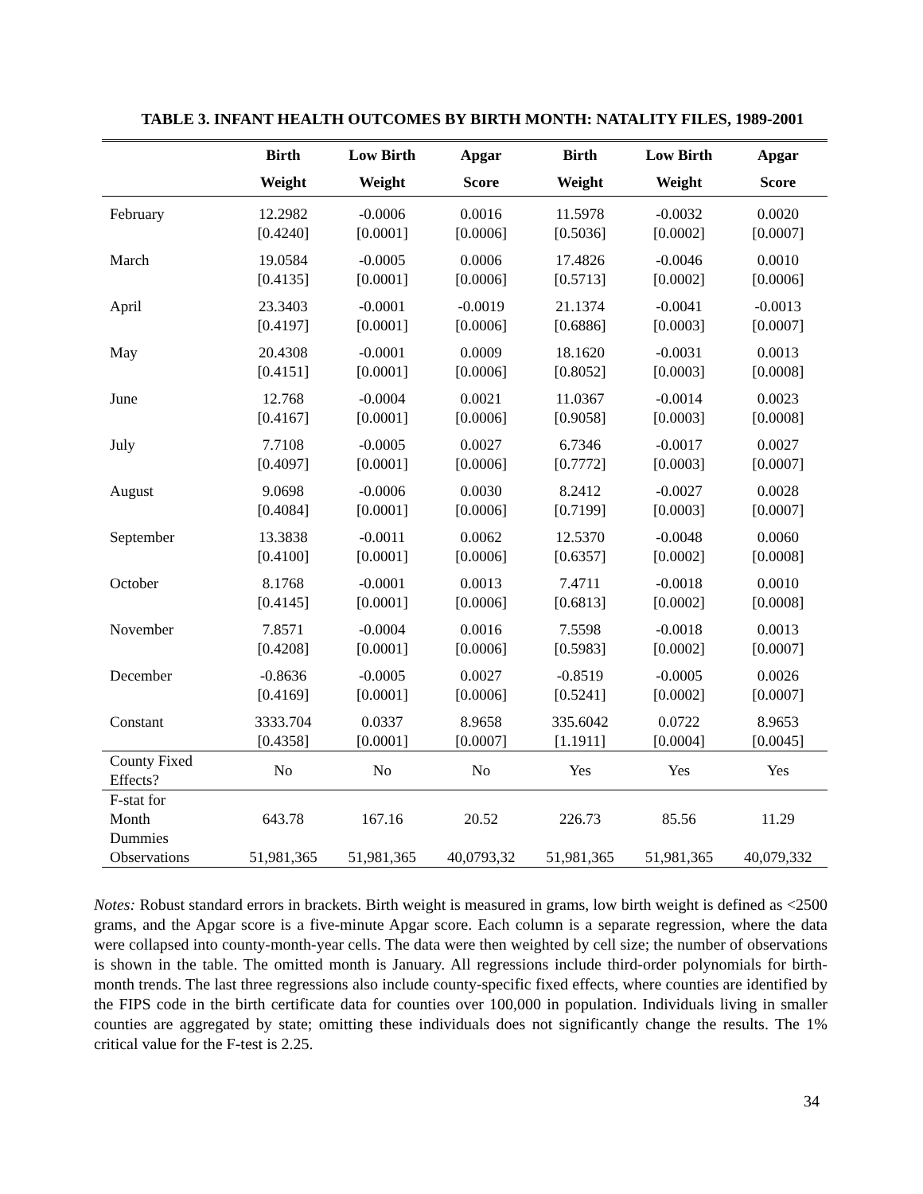TABLE 3. INFANT HEALTH OUTCOMES BY BIRTH MONTH: NATALITY FILES, 1989-2001
| | Birth | Low Birth | Apgar | Birth | Low Birth | Apgar |
| --- | --- | --- | --- | --- | --- | --- |
| | Weight | Weight | Score | Weight | Weight | Score |
| February | 12.2982 | -0.0006 | 0.0016 | 11.5978 | -0.0032 | 0.0020 |
| | [0.4240] | [0.0001] | [0.0006] | [0.5036] | [0.0002] | [0.0007] |
| March | 19.0584 | -0.0005 | 0.0006 | 17.4826 | -0.0046 | 0.0010 |
| | [0.4135] | [0.0001] | [0.0006] | [0.5713] | [0.0002] | [0.0006] |
| April | 23.3403 | -0.0001 | -0.0019 | 21.1374 | -0.0041 | -0.0013 |
| | [0.4197] | [0.0001] | [0.0006] | [0.6886] | [0.0003] | [0.0007] |
| May | 20.4308 | -0.0001 | 0.0009 | 18.1620 | -0.0031 | 0.0013 |
| | [0.4151] | [0.0001] | [0.0006] | [0.8052] | [0.0003] | [0.0008] |
| June | 12.768 | -0.0004 | 0.0021 | 11.0367 | -0.0014 | 0.0023 |
| | [0.4167] | [0.0001] | [0.0006] | [0.9058] | [0.0003] | [0.0008] |
| July | 7.7108 | -0.0005 | 0.0027 | 6.7346 | -0.0017 | 0.0027 |
| | [0.4097] | [0.0001] | [0.0006] | [0.7772] | [0.0003] | [0.0007] |
| August | 9.0698 | -0.0006 | 0.0030 | 8.2412 | -0.0027 | 0.0028 |
| | [0.4084] | [0.0001] | [0.0006] | [0.7199] | [0.0003] | [0.0007] |
| September | 13.3838 | -0.0011 | 0.0062 | 12.5370 | -0.0048 | 0.0060 |
| | [0.4100] | [0.0001] | [0.0006] | [0.6357] | [0.0002] | [0.0008] |
| October | 8.1768 | -0.0001 | 0.0013 | 7.4711 | -0.0018 | 0.0010 |
| | [0.4145] | [0.0001] | [0.0006] | [0.6813] | [0.0002] | [0.0008] |
| November | 7.8571 | -0.0004 | 0.0016 | 7.5598 | -0.0018 | 0.0013 |
| | [0.4208] | [0.0001] | [0.0006] | [0.5983] | [0.0002] | [0.0007] |
| December | -0.8636 | -0.0005 | 0.0027 | -0.8519 | -0.0005 | 0.0026 |
| | [0.4169] | [0.0001] | [0.0006] | [0.5241] | [0.0002] | [0.0007] |
| Constant | 3333.704 | 0.0337 | 8.9658 | 335.6042 | 0.0722 | 8.9653 |
| | [0.4358] | [0.0001] | [0.0007] | [1.1911] | [0.0004] | [0.0045] |
| County Fixed Effects? | No | No | No | Yes | Yes | Yes |
| F-stat for Month Dummies | 643.78 | 167.16 | 20.52 | 226.73 | 85.56 | 11.29 |
| Observations | 51,981,365 | 51,981,365 | 40,0793,32 | 51,981,365 | 51,981,365 | 40,079,332 |
Notes: Robust standard errors in brackets. Birth weight is measured in grams, low birth weight is defined as <2500 grams, and the Apgar score is a five-minute Apgar score. Each column is a separate regression, where the data were collapsed into county-month-year cells. The data were then weighted by cell size; the number of observations is shown in the table. The omitted month is January. All regressions include third-order polynomials for birth-month trends. The last three regressions also include county-specific fixed effects, where counties are identified by the FIPS code in the birth certificate data for counties over 100,000 in population. Individuals living in smaller counties are aggregated by state; omitting these individuals does not significantly change the results. The 1% critical value for the F-test is 2.25.
34